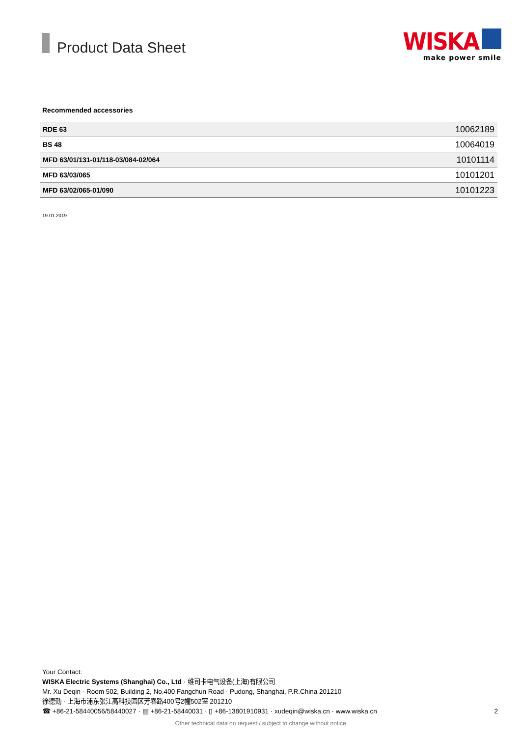Product Data Sheet
WISKA
make power smile
Recommended accessories
| RDE 63 | 10062189 |
| BS 48 | 10064019 |
| MFD 63/01/131-01/118-03/084-02/064 | 10101114 |
| MFD 63/03/065 | 10101201 |
| MFD 63/02/065-01/090 | 10101223 |
19.01.2019
Your Contact:
WISKA Electric Systems (Shanghai) Co., Ltd · 维司卡电气设备(上海)有限公司
Mr. Xu Deqin · Room 502, Building 2, No.400 Fangchun Road · Pudong, Shanghai, P.R.China 201210
徐德勤 · 上海市浦东张江高科技园区芳春路400号2幢502室 201210
☎ +86-21-58440056/58440027 · ▤ +86-21-58440031 · ▯ +86-13801910931 · xudeqin@wiska.cn · www.wiska.cn 2
Other technical data on request / subject to change without notice